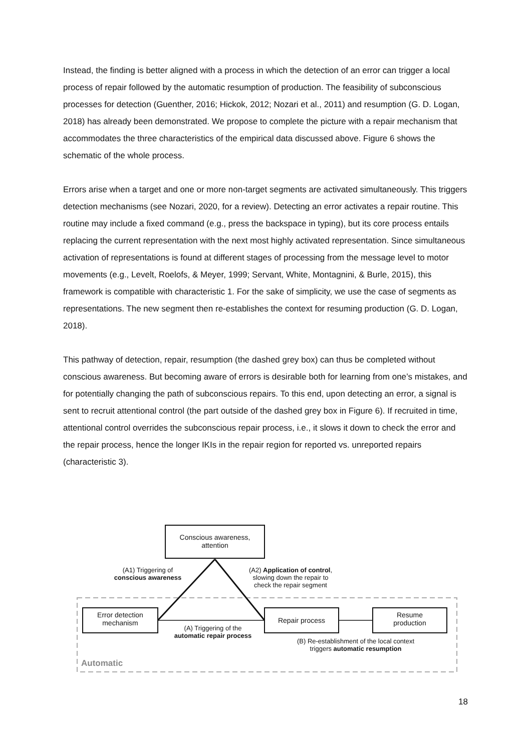Instead, the finding is better aligned with a process in which the detection of an error can trigger a local process of repair followed by the automatic resumption of production. The feasibility of subconscious processes for detection (Guenther, 2016; Hickok, 2012; Nozari et al., 2011) and resumption (G. D. Logan, 2018) has already been demonstrated. We propose to complete the picture with a repair mechanism that accommodates the three characteristics of the empirical data discussed above. Figure 6 shows the schematic of the whole process.
Errors arise when a target and one or more non-target segments are activated simultaneously. This triggers detection mechanisms (see Nozari, 2020, for a review). Detecting an error activates a repair routine. This routine may include a fixed command (e.g., press the backspace in typing), but its core process entails replacing the current representation with the next most highly activated representation. Since simultaneous activation of representations is found at different stages of processing from the message level to motor movements (e.g., Levelt, Roelofs, & Meyer, 1999; Servant, White, Montagnini, & Burle, 2015), this framework is compatible with characteristic 1. For the sake of simplicity, we use the case of segments as representations. The new segment then re-establishes the context for resuming production (G. D. Logan, 2018).
This pathway of detection, repair, resumption (the dashed grey box) can thus be completed without conscious awareness. But becoming aware of errors is desirable both for learning from one’s mistakes, and for potentially changing the path of subconscious repairs. To this end, upon detecting an error, a signal is sent to recruit attentional control (the part outside of the dashed grey box in Figure 6). If recruited in time, attentional control overrides the subconscious repair process, i.e., it slows it down to check the error and the repair process, hence the longer IKIs in the repair region for reported vs. unreported repairs (characteristic 3).
Conscious awareness,
attention
Error detection
mechanism
Repair process
Resume
production
(A1) Triggering of
conscious awareness
(A2) Application of control,
slowing down the repair to
check the repair segment
(A) Triggering of the
automatic repair process
(B) Re-establishment of the local context
triggers automatic resumption
Automatic
18